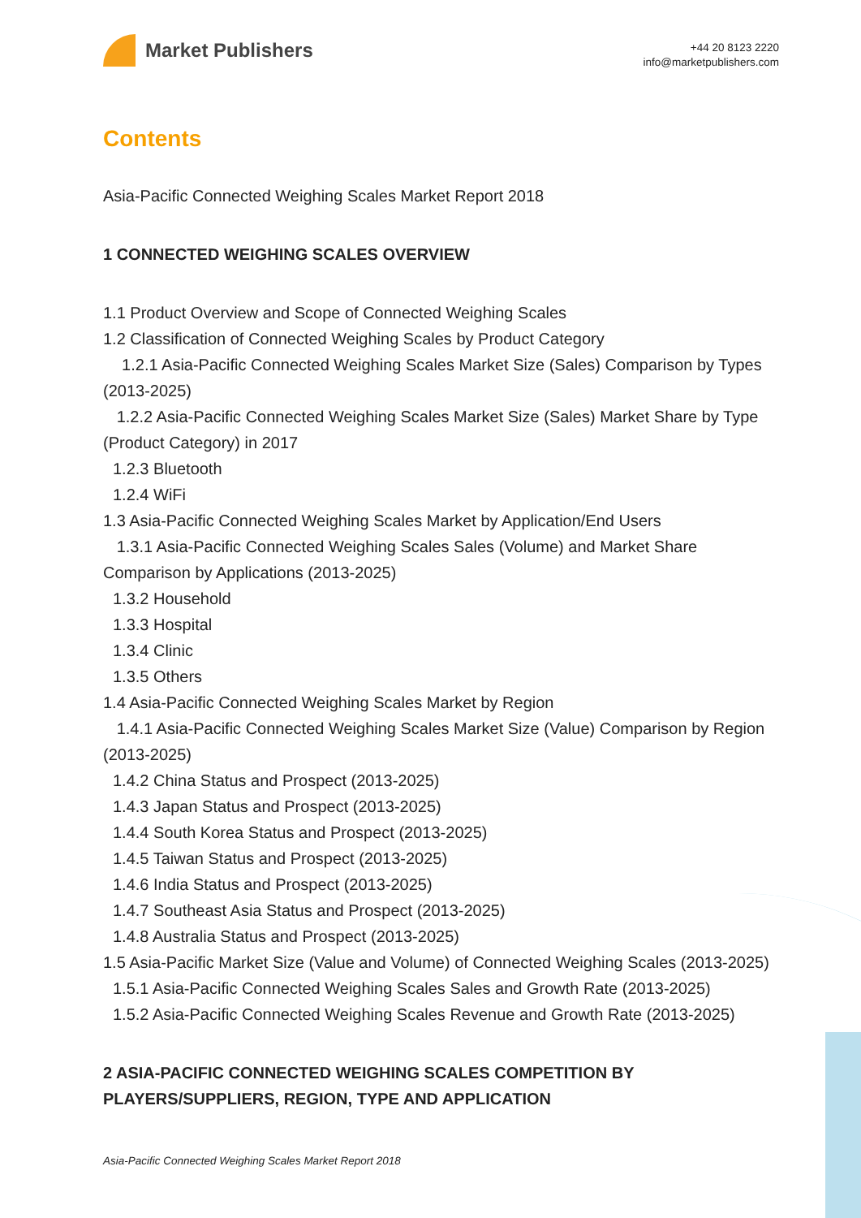Market Publishers
+44 20 8123 2220
info@marketpublishers.com
Contents
Asia-Pacific Connected Weighing Scales Market Report 2018
1 CONNECTED WEIGHING SCALES OVERVIEW
1.1 Product Overview and Scope of Connected Weighing Scales
1.2 Classification of Connected Weighing Scales by Product Category
1.2.1 Asia-Pacific Connected Weighing Scales Market Size (Sales) Comparison by Types (2013-2025)
1.2.2 Asia-Pacific Connected Weighing Scales Market Size (Sales) Market Share by Type (Product Category) in 2017
1.2.3 Bluetooth
1.2.4 WiFi
1.3 Asia-Pacific Connected Weighing Scales Market by Application/End Users
1.3.1 Asia-Pacific Connected Weighing Scales Sales (Volume) and Market Share Comparison by Applications (2013-2025)
1.3.2 Household
1.3.3 Hospital
1.3.4 Clinic
1.3.5 Others
1.4 Asia-Pacific Connected Weighing Scales Market by Region
1.4.1 Asia-Pacific Connected Weighing Scales Market Size (Value) Comparison by Region (2013-2025)
1.4.2 China Status and Prospect (2013-2025)
1.4.3 Japan Status and Prospect (2013-2025)
1.4.4 South Korea Status and Prospect (2013-2025)
1.4.5 Taiwan Status and Prospect (2013-2025)
1.4.6 India Status and Prospect (2013-2025)
1.4.7 Southeast Asia Status and Prospect (2013-2025)
1.4.8 Australia Status and Prospect (2013-2025)
1.5 Asia-Pacific Market Size (Value and Volume) of Connected Weighing Scales (2013-2025)
1.5.1 Asia-Pacific Connected Weighing Scales Sales and Growth Rate (2013-2025)
1.5.2 Asia-Pacific Connected Weighing Scales Revenue and Growth Rate (2013-2025)
2 ASIA-PACIFIC CONNECTED WEIGHING SCALES COMPETITION BY PLAYERS/SUPPLIERS, REGION, TYPE AND APPLICATION
Asia-Pacific Connected Weighing Scales Market Report 2018